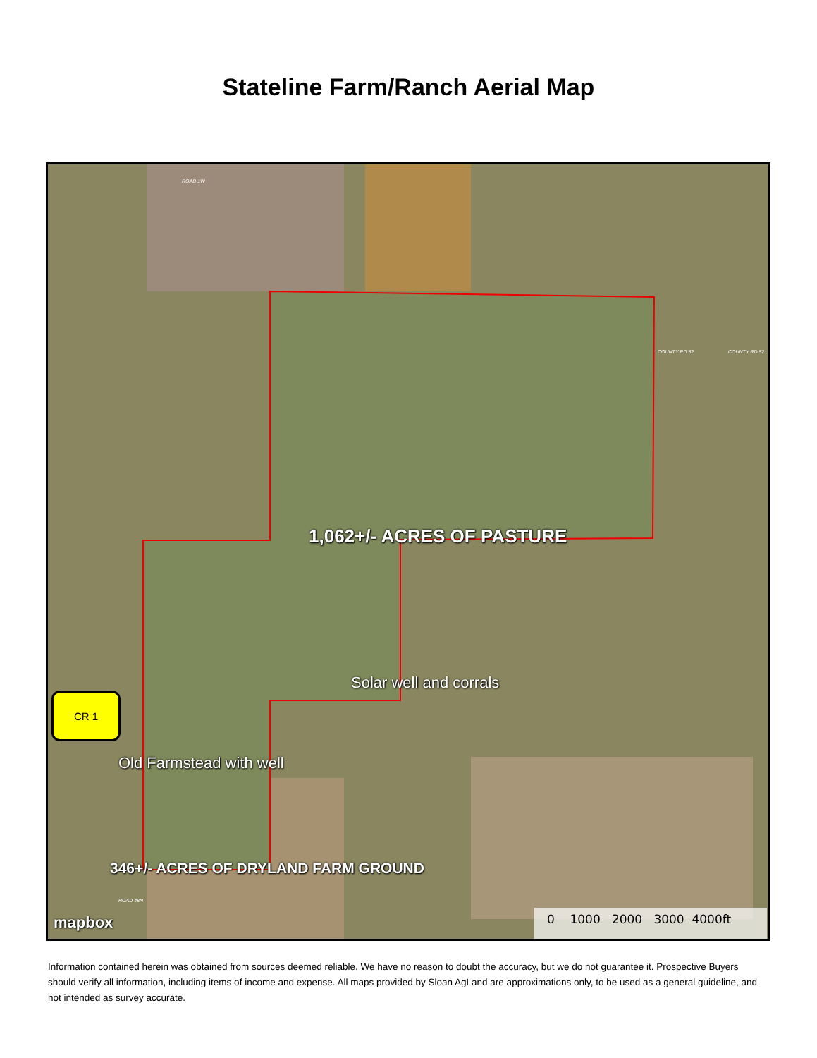Stateline Farm/Ranch Aerial Map
ROAD 1W
COUNTY RD 52 COUNTY RD 52
ROAD 48N
1,062+/- ACRES OF PASTURE
Solar well and corrals
Old Farmstead with well
346+/- ACRES OF DRYLAND FARM GROUND
CR 1
mapbox 0 1000 2000 3000 4000ft
Information contained herein was obtained from sources deemed reliable. We have no reason to doubt the accuracy, but we do not guarantee it. Prospective Buyers should verify all information, including items of income and expense. All maps provided by Sloan AgLand are approximations only, to be used as a general guideline, and not intended as survey accurate.